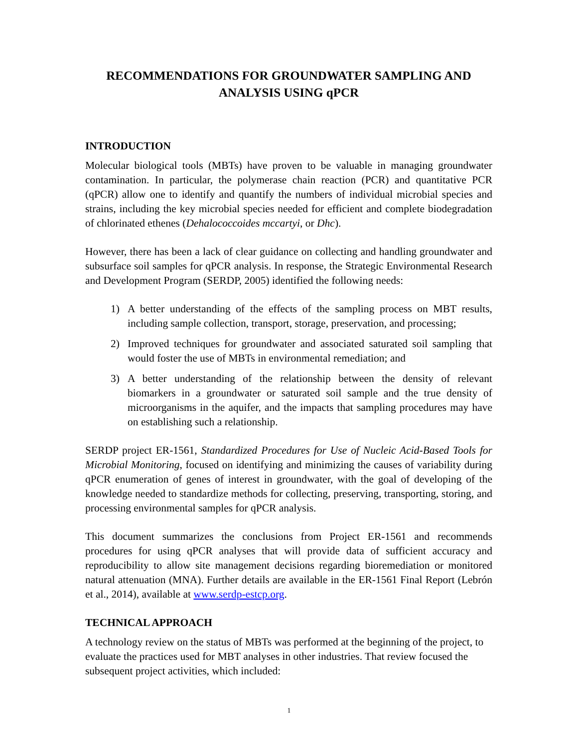RECOMMENDATIONS FOR GROUNDWATER SAMPLING AND
ANALYSIS USING qPCR
INTRODUCTION
Molecular biological tools (MBTs) have proven to be valuable in managing groundwater contamination. In particular, the polymerase chain reaction (PCR) and quantitative PCR (qPCR) allow one to identify and quantify the numbers of individual microbial species and strains, including the key microbial species needed for efficient and complete biodegradation of chlorinated ethenes (Dehalococcoides mccartyi, or Dhc).
However, there has been a lack of clear guidance on collecting and handling groundwater and subsurface soil samples for qPCR analysis. In response, the Strategic Environmental Research and Development Program (SERDP, 2005) identified the following needs:
1) A better understanding of the effects of the sampling process on MBT results, including sample collection, transport, storage, preservation, and processing;
2) Improved techniques for groundwater and associated saturated soil sampling that would foster the use of MBTs in environmental remediation; and
3) A better understanding of the relationship between the density of relevant biomarkers in a groundwater or saturated soil sample and the true density of microorganisms in the aquifer, and the impacts that sampling procedures may have on establishing such a relationship.
SERDP project ER-1561, Standardized Procedures for Use of Nucleic Acid-Based Tools for Microbial Monitoring, focused on identifying and minimizing the causes of variability during qPCR enumeration of genes of interest in groundwater, with the goal of developing of the knowledge needed to standardize methods for collecting, preserving, transporting, storing, and processing environmental samples for qPCR analysis.
This document summarizes the conclusions from Project ER-1561 and recommends procedures for using qPCR analyses that will provide data of sufficient accuracy and reproducibility to allow site management decisions regarding bioremediation or monitored natural attenuation (MNA). Further details are available in the ER-1561 Final Report (Lebrón et al., 2014), available at www.serdp-estcp.org.
TECHNICAL APPROACH
A technology review on the status of MBTs was performed at the beginning of the project, to evaluate the practices used for MBT analyses in other industries. That review focused the subsequent project activities, which included:
1